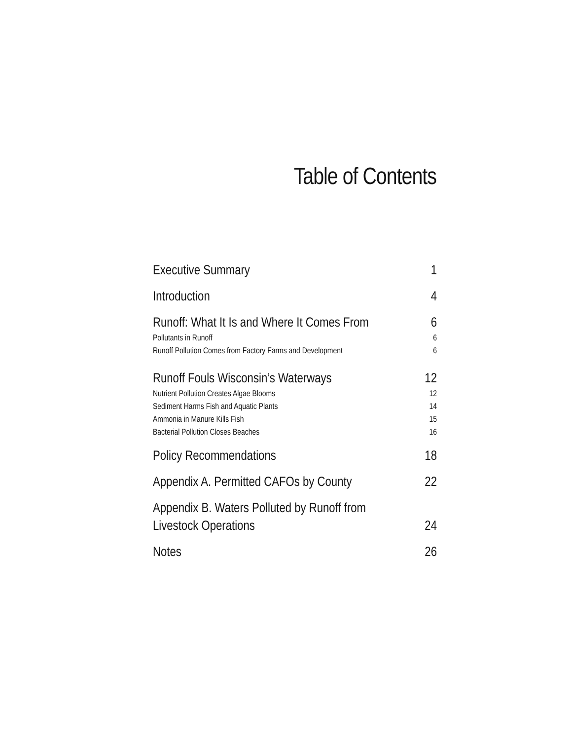Table of Contents
Executive Summary 1
Introduction 4
Runoff: What It Is and Where It Comes From 6
Pollutants in Runoff 6
Runoff Pollution Comes from Factory Farms and Development 6
Runoff Fouls Wisconsin’s Waterways 12
Nutrient Pollution Creates Algae Blooms 12
Sediment Harms Fish and Aquatic Plants 14
Ammonia in Manure Kills Fish 15
Bacterial Pollution Closes Beaches 16
Policy Recommendations 18
Appendix A. Permitted CAFOs by County 22
Appendix B. Waters Polluted by Runoff from
Livestock Operations 24
Notes 26